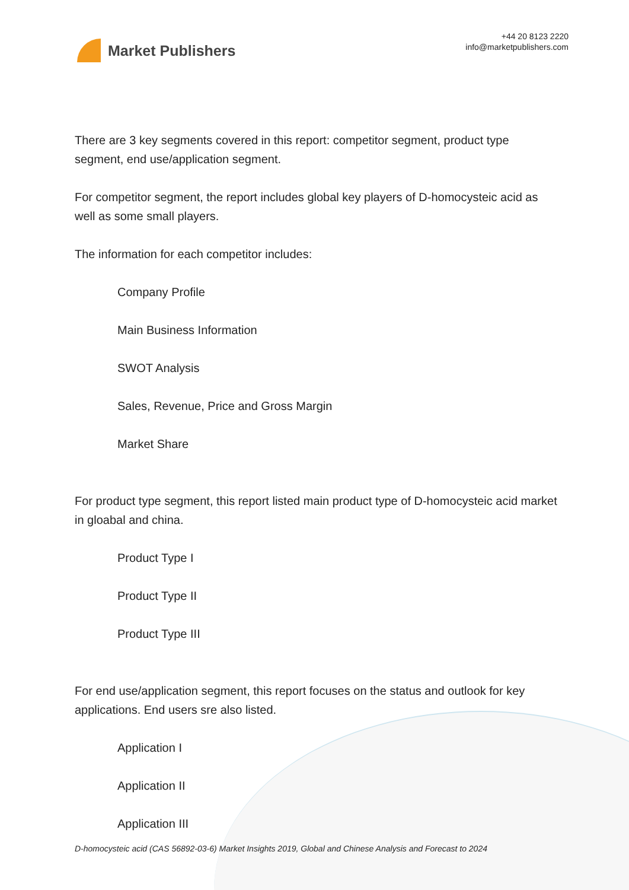Market Publishers
+44 20 8123 2220
info@marketpublishers.com
There are 3 key segments covered in this report: competitor segment, product type segment, end use/application segment.
For competitor segment, the report includes global key players of D-homocysteic acid as well as some small players.
The information for each competitor includes:
Company Profile
Main Business Information
SWOT Analysis
Sales, Revenue, Price and Gross Margin
Market Share
For product type segment, this report listed main product type of D-homocysteic acid market in gloabal and china.
Product Type I
Product Type II
Product Type III
For end use/application segment, this report focuses on the status and outlook for key applications. End users sre also listed.
Application I
Application II
Application III
D-homocysteic acid (CAS 56892-03-6) Market Insights 2019, Global and Chinese Analysis and Forecast to 2024